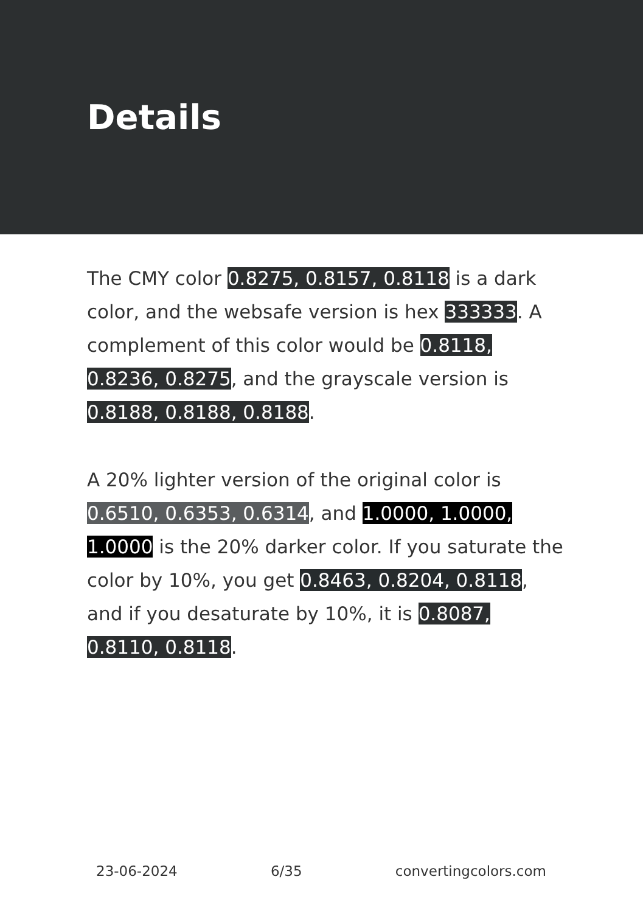Details
The CMY color 0.8275, 0.8157, 0.8118 is a dark color, and the websafe version is hex 333333. A complement of this color would be 0.8118, 0.8236, 0.8275, and the grayscale version is 0.8188, 0.8188, 0.8188.
A 20% lighter version of the original color is 0.6510, 0.6353, 0.6314, and 1.0000, 1.0000, 1.0000 is the 20% darker color. If you saturate the color by 10%, you get 0.8463, 0.8204, 0.8118, and if you desaturate by 10%, it is 0.8087, 0.8110, 0.8118.
23-06-2024 6/35 convertingcolors.com